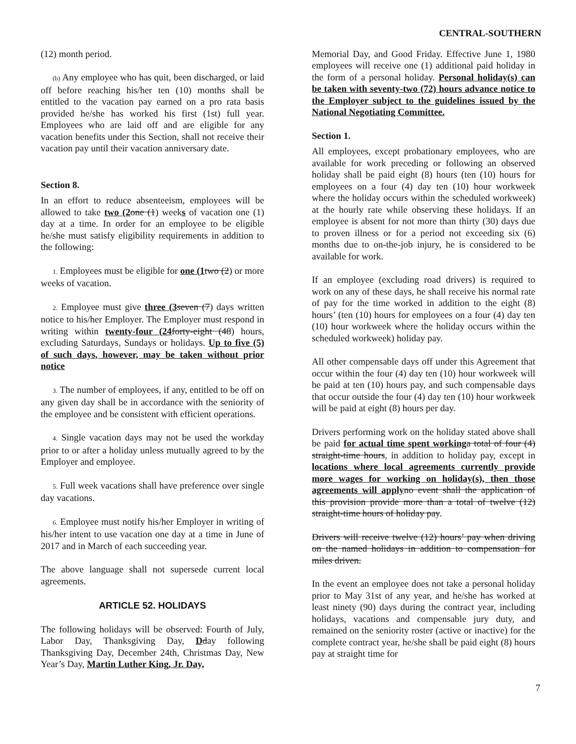CENTRAL-SOUTHERN
(12) month period.
(b) Any employee who has quit, been discharged, or laid off before reaching his/her ten (10) months shall be entitled to the vacation pay earned on a pro rata basis provided he/she has worked his first (1st) full year. Employees who are laid off and are eligible for any vacation benefits under this Section, shall not receive their vacation pay until their vacation anniversary date.
Section 8.
In an effort to reduce absenteeism, employees will be allowed to take two (2 one (1) weeks of vacation one (1) day at a time. In order for an employee to be eligible he/she must satisfy eligibility requirements in addition to the following:
1. Employees must be eligible for one (1 two (2) or more weeks of vacation.
2. Employee must give three (3 seven (7) days written notice to his/her Employer. The Employer must respond in writing within twenty-four (24 forty-eight (48) hours, excluding Saturdays, Sundays or holidays. Up to five (5) of such days, however, may be taken without prior notice
3. The number of employees, if any, entitled to be off on any given day shall be in accordance with the seniority of the employee and be consistent with efficient operations.
4. Single vacation days may not be used the workday prior to or after a holiday unless mutually agreed to by the Employer and employee.
5. Full week vacations shall have preference over single day vacations.
6. Employee must notify his/her Employer in writing of his/her intent to use vacation one day at a time in June of 2017 and in March of each succeeding year.
The above language shall not supersede current local agreements.
ARTICLE 52. HOLIDAYS
The following holidays will be observed: Fourth of July, Labor Day, Thanksgiving Day, Dday following Thanksgiving Day, December 24th, Christmas Day, New Year’s Day, Martin Luther King, Jr. Day,
Memorial Day, and Good Friday. Effective June 1, 1980 employees will receive one (1) additional paid holiday in the form of a personal holiday. Personal holiday(s) can be taken with seventy-two (72) hours advance notice to the Employer subject to the guidelines issued by the National Negotiating Committee.
Section 1.
All employees, except probationary employees, who are available for work preceding or following an observed holiday shall be paid eight (8) hours (ten (10) hours for employees on a four (4) day ten (10) hour workweek where the holiday occurs within the scheduled workweek) at the hourly rate while observing these holidays. If an employee is absent for not more than thirty (30) days due to proven illness or for a period not exceeding six (6) months due to on-the-job injury, he is considered to be available for work.
If an employee (excluding road drivers) is required to work on any of these days, he shall receive his normal rate of pay for the time worked in addition to the eight (8) hours’ (ten (10) hours for employees on a four (4) day ten (10) hour workweek where the holiday occurs within the scheduled workweek) holiday pay.
All other compensable days off under this Agreement that occur within the four (4) day ten (10) hour workweek will be paid at ten (10) hours pay, and such compensable days that occur outside the four (4) day ten (10) hour workweek will be paid at eight (8) hours per day.
Drivers performing work on the holiday stated above shall be paid for actual time spent working a total of four (4) straight-time hours, in addition to holiday pay, except in locations where local agreements currently provide more wages for working on holiday(s), then those agreements will apply no event shall the application of this provision provide more than a total of twelve (12) straight-time hours of holiday pay.
Drivers will receive twelve (12) hours’ pay when driving on the named holidays in addition to compensation for miles driven.
In the event an employee does not take a personal holiday prior to May 31st of any year, and he/she has worked at least ninety (90) days during the contract year, including holidays, vacations and compensable jury duty, and remained on the seniority roster (active or inactive) for the complete contract year, he/she shall be paid eight (8) hours pay at straight time for
7